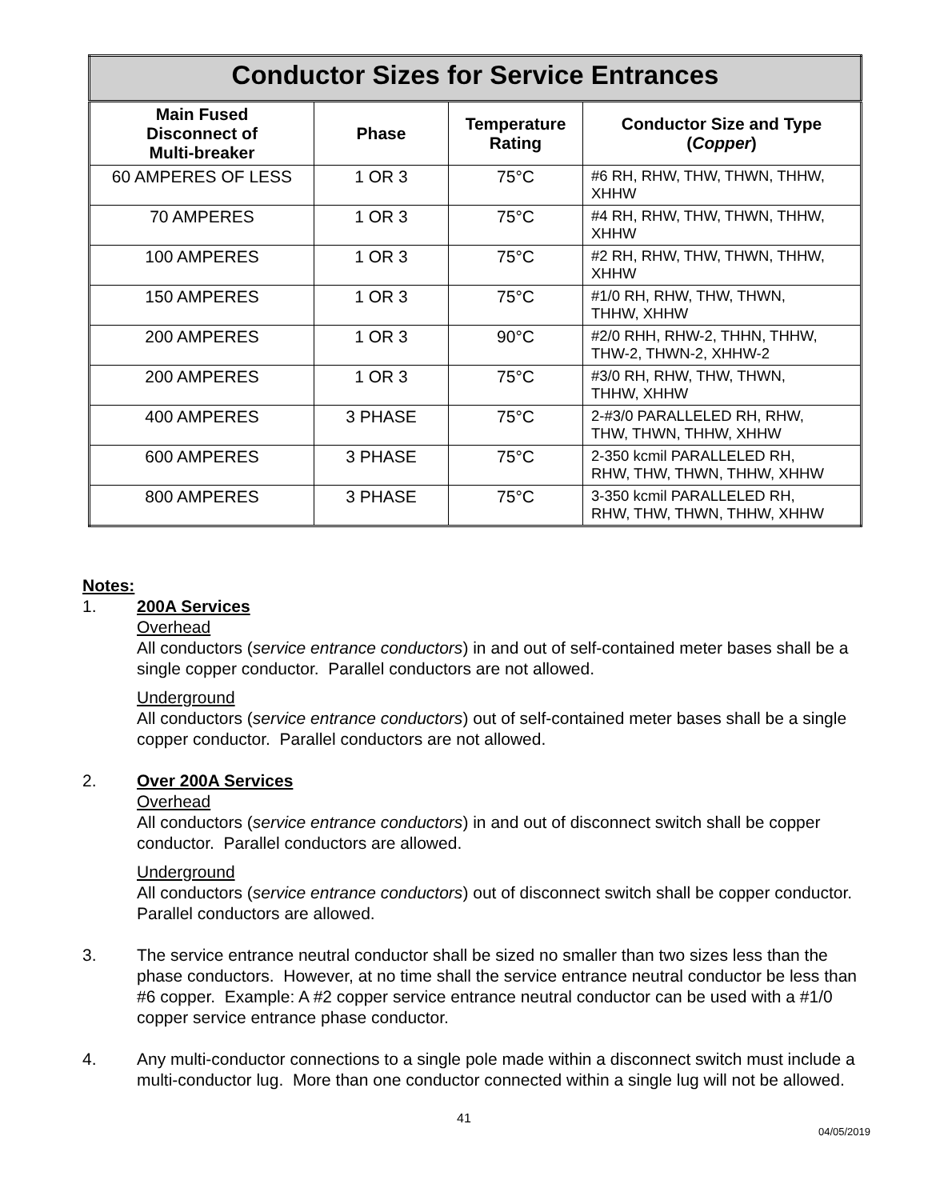| Conductor Sizes for Service Entrances | | | |
| Main Fused Disconnect of Multi-breaker | Phase | Temperature Rating | Conductor Size and Type ( Copper ) |
| 60 AMPERES OF LESS | 1 OR 3 | 75°C | #6 RH, RHW, THW, THWN, THHW, XHHW |
| 70 AMPERES | 1 OR 3 | 75°C | #4 RH, RHW, THW, THWN, THHW, XHHW |
| 100 AMPERES | 1 OR 3 | 75°C | #2 RH, RHW, THW, THWN, THHW, XHHW |
| 150 AMPERES | 1 OR 3 | 75°C | #1/0 RH, RHW, THW, THWN, THHW, XHHW |
| 200 AMPERES | 1 OR 3 | 90°C | #2/0 RHH, RHW-2, THHN, THHW, THW-2, THWN-2, XHHW-2 |
| 200 AMPERES | 1 OR 3 | 75°C | #3/0 RH, RHW, THW, THWN, THHW, XHHW |
| 400 AMPERES | 3 PHASE | 75°C | 2-#3/0 PARALLELED RH, RHW, THW, THWN, THHW, XHHW |
| 600 AMPERES | 3 PHASE | 75°C | 2-350 kcmil PARALLELED RH, RHW, THW, THWN, THHW, XHHW |
| 800 AMPERES | 3 PHASE | 75°C | 3-350 kcmil PARALLELED RH, RHW, THW, THWN, THHW, XHHW |
Notes:
1. 200A Services
Overhead
All conductors (service entrance conductors) in and out of self-contained meter bases shall be a single copper conductor. Parallel conductors are not allowed.
Underground
All conductors (service entrance conductors) out of self-contained meter bases shall be a single copper conductor. Parallel conductors are not allowed.
2. Over 200A Services
Overhead
All conductors (service entrance conductors) in and out of disconnect switch shall be copper conductor. Parallel conductors are allowed.
Underground
All conductors (service entrance conductors) out of disconnect switch shall be copper conductor. Parallel conductors are allowed.
3. The service entrance neutral conductor shall be sized no smaller than two sizes less than the phase conductors. However, at no time shall the service entrance neutral conductor be less than #6 copper. Example: A #2 copper service entrance neutral conductor can be used with a #1/0 copper service entrance phase conductor.
4. Any multi-conductor connections to a single pole made within a disconnect switch must include a multi-conductor lug. More than one conductor connected within a single lug will not be allowed.
41
04/05/2019